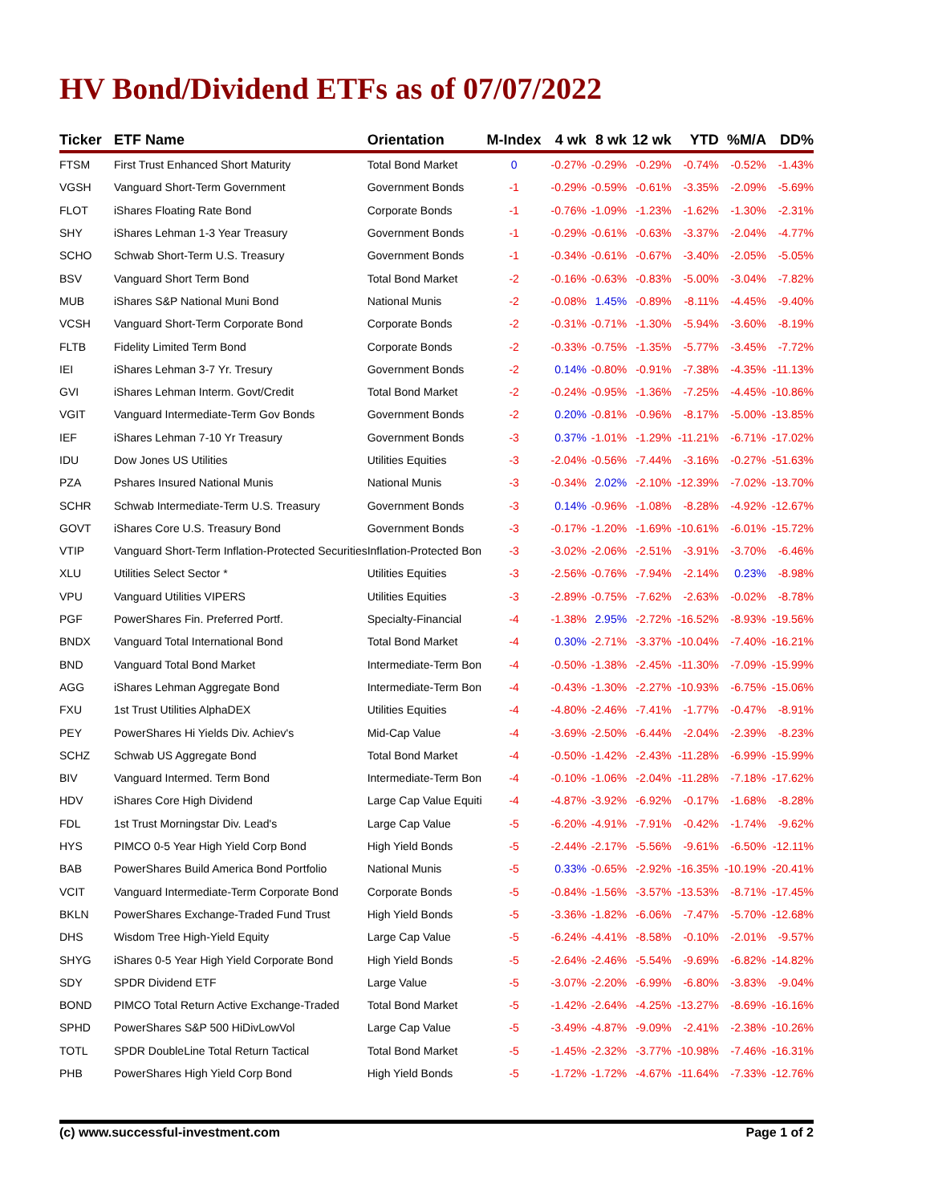HV Bond/Dividend ETFs as of 07/07/2022
| Ticker | ETF Name | Orientation | M-Index | 4 wk | 8 wk | 12 wk | YTD | %M/A | DD% |
| --- | --- | --- | --- | --- | --- | --- | --- | --- | --- |
| FTSM | First Trust Enhanced Short Maturity | Total Bond Market | 0 | -0.27% | -0.29% | -0.29% | -0.74% | -0.52% | -1.43% |
| VGSH | Vanguard Short-Term Government | Government Bonds | -1 | -0.29% | -0.59% | -0.61% | -3.35% | -2.09% | -5.69% |
| FLOT | iShares Floating Rate Bond | Corporate Bonds | -1 | -0.76% | -1.09% | -1.23% | -1.62% | -1.30% | -2.31% |
| SHY | iShares Lehman 1-3 Year Treasury | Government Bonds | -1 | -0.29% | -0.61% | -0.63% | -3.37% | -2.04% | -4.77% |
| SCHO | Schwab Short-Term U.S. Treasury | Government Bonds | -1 | -0.34% | -0.61% | -0.67% | -3.40% | -2.05% | -5.05% |
| BSV | Vanguard Short Term Bond | Total Bond Market | -2 | -0.16% | -0.63% | -0.83% | -5.00% | -3.04% | -7.82% |
| MUB | iShares S&P National Muni Bond | National Munis | -2 | -0.08% | 1.45% | -0.89% | -8.11% | -4.45% | -9.40% |
| VCSH | Vanguard Short-Term Corporate Bond | Corporate Bonds | -2 | -0.31% | -0.71% | -1.30% | -5.94% | -3.60% | -8.19% |
| FLTB | Fidelity Limited Term Bond | Corporate Bonds | -2 | -0.33% | -0.75% | -1.35% | -5.77% | -3.45% | -7.72% |
| IEI | iShares Lehman 3-7 Yr. Tresury | Government Bonds | -2 | 0.14% | -0.80% | -0.91% | -7.38% | -4.35% | -11.13% |
| GVI | iShares Lehman Interm. Govt/Credit | Total Bond Market | -2 | -0.24% | -0.95% | -1.36% | -7.25% | -4.45% | -10.86% |
| VGIT | Vanguard Intermediate-Term Gov Bonds | Government Bonds | -2 | 0.20% | -0.81% | -0.96% | -8.17% | -5.00% | -13.85% |
| IEF | iShares Lehman 7-10 Yr Treasury | Government Bonds | -3 | 0.37% | -1.01% | -1.29% | -11.21% | -6.71% | -17.02% |
| IDU | Dow Jones US Utilities | Utilities Equities | -3 | -2.04% | -0.56% | -7.44% | -3.16% | -0.27% | -51.63% |
| PZA | Pshares Insured National Munis | National Munis | -3 | -0.34% | 2.02% | -2.10% | -12.39% | -7.02% | -13.70% |
| SCHR | Schwab Intermediate-Term U.S. Treasury | Government Bonds | -3 | 0.14% | -0.96% | -1.08% | -8.28% | -4.92% | -12.67% |
| GOVT | iShares Core U.S. Treasury Bond | Government Bonds | -3 | -0.17% | -1.20% | -1.69% | -10.61% | -6.01% | -15.72% |
| VTIP | Vanguard Short-Term Inflation-Protected Securities | Inflation-Protected Bon | -3 | -3.02% | -2.06% | -2.51% | -3.91% | -3.70% | -6.46% |
| XLU | Utilities Select Sector * | Utilities Equities | -3 | -2.56% | -0.76% | -7.94% | -2.14% | 0.23% | -8.98% |
| VPU | Vanguard Utilities VIPERS | Utilities Equities | -3 | -2.89% | -0.75% | -7.62% | -2.63% | -0.02% | -8.78% |
| PGF | PowerShares Fin. Preferred Portf. | Specialty-Financial | -4 | -1.38% | 2.95% | -2.72% | -16.52% | -8.93% | -19.56% |
| BNDX | Vanguard Total International Bond | Total Bond Market | -4 | 0.30% | -2.71% | -3.37% | -10.04% | -7.40% | -16.21% |
| BND | Vanguard Total Bond Market | Intermediate-Term Bon | -4 | -0.50% | -1.38% | -2.45% | -11.30% | -7.09% | -15.99% |
| AGG | iShares Lehman Aggregate Bond | Intermediate-Term Bon | -4 | -0.43% | -1.30% | -2.27% | -10.93% | -6.75% | -15.06% |
| FXU | 1st Trust Utilities AlphaDEX | Utilities Equities | -4 | -4.80% | -2.46% | -7.41% | -1.77% | -0.47% | -8.91% |
| PEY | PowerShares Hi Yields Div. Achiev's | Mid-Cap Value | -4 | -3.69% | -2.50% | -6.44% | -2.04% | -2.39% | -8.23% |
| SCHZ | Schwab US Aggregate Bond | Total Bond Market | -4 | -0.50% | -1.42% | -2.43% | -11.28% | -6.99% | -15.99% |
| BIV | Vanguard Intermed. Term Bond | Intermediate-Term Bon | -4 | -0.10% | -1.06% | -2.04% | -11.28% | -7.18% | -17.62% |
| HDV | iShares Core High Dividend | Large Cap Value Equiti | -4 | -4.87% | -3.92% | -6.92% | -0.17% | -1.68% | -8.28% |
| FDL | 1st Trust Morningstar Div. Lead's | Large Cap Value | -5 | -6.20% | -4.91% | -7.91% | -0.42% | -1.74% | -9.62% |
| HYS | PIMCO 0-5 Year High Yield Corp Bond | High Yield Bonds | -5 | -2.44% | -2.17% | -5.56% | -9.61% | -6.50% | -12.11% |
| BAB | PowerShares Build America Bond Portfolio | National Munis | -5 | 0.33% | -0.65% | -2.92% | -16.35% | -10.19% | -20.41% |
| VCIT | Vanguard Intermediate-Term Corporate Bond | Corporate Bonds | -5 | -0.84% | -1.56% | -3.57% | -13.53% | -8.71% | -17.45% |
| BKLN | PowerShares Exchange-Traded Fund Trust | High Yield Bonds | -5 | -3.36% | -1.82% | -6.06% | -7.47% | -5.70% | -12.68% |
| DHS | Wisdom Tree High-Yield Equity | Large Cap Value | -5 | -6.24% | -4.41% | -8.58% | -0.10% | -2.01% | -9.57% |
| SHYG | iShares 0-5 Year High Yield Corporate Bond | High Yield Bonds | -5 | -2.64% | -2.46% | -5.54% | -9.69% | -6.82% | -14.82% |
| SDY | SPDR Dividend ETF | Large Value | -5 | -3.07% | -2.20% | -6.99% | -6.80% | -3.83% | -9.04% |
| BOND | PIMCO Total Return Active Exchange-Traded | Total Bond Market | -5 | -1.42% | -2.64% | -4.25% | -13.27% | -8.69% | -16.16% |
| SPHD | PowerShares S&P 500 HiDivLowVol | Large Cap Value | -5 | -3.49% | -4.87% | -9.09% | -2.41% | -2.38% | -10.26% |
| TOTL | SPDR DoubleLine Total Return Tactical | Total Bond Market | -5 | -1.45% | -2.32% | -3.77% | -10.98% | -7.46% | -16.31% |
| PHB | PowerShares High Yield Corp Bond | High Yield Bonds | -5 | -1.72% | -1.72% | -4.67% | -11.64% | -7.33% | -12.76% |
(c) www.successful-investment.com Page 1 of 2